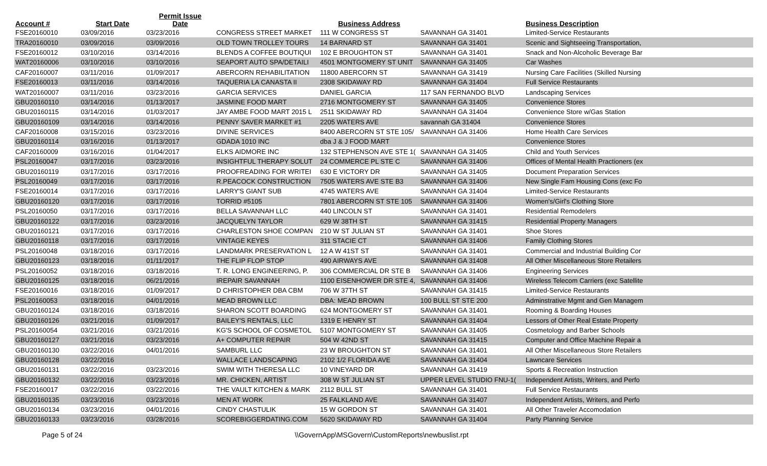| Account # | Start Date | Permit Issue Date | | Business Address | | Business Description |
| --- | --- | --- | --- | --- | --- | --- |
| FSE20160010 | 03/09/2016 | 03/23/2016 | CONGRESS STREET MARKET | 111 W CONGRESS ST | SAVANNAH GA 31401 | Limited-Service Restaurants |
| TRA20160010 | 03/09/2016 | 03/09/2016 | OLD TOWN TROLLEY TOURS | 14 BARNARD ST | SAVANNAH GA 31401 | Scenic and Sightseeing Transportation, |
| FSE20160012 | 03/10/2016 | 03/14/2016 | BLENDS A COFFEE BOUTIQUI | 102 E BROUGHTON ST | SAVANNAH GA 31401 | Snack and Non-Alcoholic Beverage Bar |
| WAT20160006 | 03/10/2016 | 03/10/2016 | SEAPORT AUTO SPA/DETAILI | 4501 MONTGOMERY ST UNIT | SAVANNAH GA 31405 | Car Washes |
| CAF20160007 | 03/11/2016 | 01/09/2017 | ABERCORN REHABILITATION | 11800 ABERCORN ST | SAVANNAH GA 31419 | Nursing Care Facilities (Skilled Nursing |
| FSE20160013 | 03/11/2016 | 03/14/2016 | TAQUERIA LA CANASTA II | 2308 SKIDAWAY RD | SAVANNAH GA 31404 | Full Service Restaurants |
| WAT20160007 | 03/11/2016 | 03/23/2016 | GARCIA SERVICES | DANIEL GARCIA | 117 SAN FERNANDO BLVD | Landscaping Services |
| GBU20160110 | 03/14/2016 | 01/13/2017 | JASMINE FOOD MART | 2716 MONTGOMERY ST | SAVANNAH GA 31405 | Convenience Stores |
| GBU20160115 | 03/14/2016 | 01/03/2017 | JAY AMBE FOOD MART 2015 L | 2511 SKIDAWAY RD | SAVANNAH GA 31404 | Convenience Store w/Gas Station |
| GBU20160109 | 03/14/2016 | 03/14/2016 | PENNY SAVER MARKET #1 | 2205 WATERS AVE | savannah GA 31404 | Convenience Stores |
| CAF20160008 | 03/15/2016 | 03/23/2016 | DIVINE SERVICES | 8400 ABERCORN ST STE 105/ | SAVANNAH GA 31406 | Home Health Care Services |
| GBU20160114 | 03/16/2016 | 01/13/2017 | GDADA 1010 INC | dba J & J FOOD MART | | Convenience Stores |
| CAF20160009 | 03/16/2016 | 01/04/2017 | ELKS AIDMORE INC | 132 STEPHENSON AVE STE 1( | SAVANNAH GA 31405 | Child and Youth Services |
| PSL20160047 | 03/17/2016 | 03/23/2016 | INSIGHTFUL THERAPY SOLUT | 24 COMMERCE PL STE C | SAVANNAH GA 31406 | Offices of Mental Health Practioners (ex |
| GBU20160119 | 03/17/2016 | 03/17/2016 | PROOFREADING FOR WRITEI | 630 E VICTORY DR | SAVANNAH GA 31405 | Document Preparation Services |
| PSL20160049 | 03/17/2016 | 03/17/2016 | R.PEACOCK CONSTRUCTION | 7505 WATERS AVE STE B3 | SAVANNAH GA 31406 | New Single Fam Housing Cons (exc Fo |
| FSE20160014 | 03/17/2016 | 03/17/2016 | LARRY'S GIANT SUB | 4745 WATERS AVE | SAVANNAH GA 31404 | Limited-Service Restaurants |
| GBU20160120 | 03/17/2016 | 03/17/2016 | TORRID #5105 | 7801 ABERCORN ST STE 105 | SAVANNAH GA 31406 | Women's/Girl's Clothing Store |
| PSL20160050 | 03/17/2016 | 03/17/2016 | BELLA SAVANNAH LLC | 440 LINCOLN ST | SAVANNAH GA 31401 | Residential Remodelers |
| GBU20160122 | 03/17/2016 | 03/23/2016 | JACQUELYN TAYLOR | 629 W 38TH ST | SAVANNAH GA 31415 | Residential Property Managers |
| GBU20160121 | 03/17/2016 | 03/17/2016 | CHARLESTON SHOE COMPAN | 210 W ST JULIAN ST | SAVANNAH GA 31401 | Shoe Stores |
| GBU20160118 | 03/17/2016 | 03/17/2016 | VINTAGE KEYES | 311 STACIE CT | SAVANNAH GA 31406 | Family Clothing Stores |
| PSL20160048 | 03/18/2016 | 03/17/2016 | LANDMARK PRESERVATION L | 12 A W 41ST ST | SAVANNAH GA 31401 | Commercial and Industrial Building Cor |
| GBU20160123 | 03/18/2016 | 01/11/2017 | THE FLIP FLOP STOP | 490 AIRWAYS AVE | SAVANNAH GA 31408 | All Other Miscellaneous Store Retailers |
| PSL20160052 | 03/18/2016 | 03/18/2016 | T. R. LONG ENGINEERING, P. | 306 COMMERCIAL DR STE B | SAVANNAH GA 31406 | Engineering Services |
| GBU20160125 | 03/18/2016 | 06/21/2016 | IREPAIR SAVANNAH | 1100 EISENHOWER DR STE 4, | SAVANNAH GA 31406 | Wireless Telecom Carriers (exc Satellite |
| FSE20160016 | 03/18/2016 | 01/09/2017 | D CHRISTOPHER DBA CBM | 706 W 37TH ST | SAVANNAH GA 31415 | Limited-Service Restaurants |
| PSL20160053 | 03/18/2016 | 04/01/2016 | MEAD BROWN LLC | DBA: MEAD BROWN | 100 BULL ST STE 200 | Adminstrative Mgmt and Gen Managem |
| GBU20160124 | 03/18/2016 | 03/18/2016 | SHARON SCOTT BOARDING | 624 MONTGOMERY ST | SAVANNAH GA 31401 | Rooming & Boarding Houses |
| GBU20160126 | 03/21/2016 | 01/09/2017 | BAILEY'S RENTALS, LLC | 1319 E HENRY ST | SAVANNAH GA 31404 | Lessors of Other Real Estate Property |
| PSL20160054 | 03/21/2016 | 03/21/2016 | KG'S SCHOOL OF COSMETOL | 5107 MONTGOMERY ST | SAVANNAH GA 31405 | Cosmetology and Barber Schools |
| GBU20160127 | 03/21/2016 | 03/23/2016 | A+ COMPUTER REPAIR | 504 W 42ND ST | SAVANNAH GA 31415 | Computer and Office Machine Repair a |
| GBU20160130 | 03/22/2016 | 04/01/2016 | SAMBURL LLC | 23 W BROUGHTON ST | SAVANNAH GA 31401 | All Other Miscellaneous Store Retailers |
| GBU20160128 | 03/22/2016 | | WALLACE LANDSCAPING | 2102 1/2 FLORIDA AVE | SAVANNAH GA 31404 | Lawncare Services |
| GBU20160131 | 03/22/2016 | 03/23/2016 | SWIM WITH THERESA LLC | 10 VINEYARD DR | SAVANNAH GA 31419 | Sports & Recreation Instruction |
| GBU20160132 | 03/22/2016 | 03/23/2016 | MR. CHICKEN, ARTIST | 308 W ST JULIAN ST | UPPER LEVEL STUDIO FNU-1( | Independent Artists, Writers, and Perfo |
| FSE20160017 | 03/22/2016 | 03/22/2016 | THE VAULT KITCHEN & MARK | 2112 BULL ST | SAVANNAH GA 31401 | Full Service Restaurants |
| GBU20160135 | 03/23/2016 | 03/23/2016 | MEN AT WORK | 25 FALKLAND AVE | SAVANNAH GA 31407 | Independent Artists, Writers, and Perfo |
| GBU20160134 | 03/23/2016 | 04/01/2016 | CINDY CHASTULIK | 15 W GORDON ST | SAVANNAH GA 31401 | All Other Traveler Accomodation |
| GBU20160133 | 03/23/2016 | 03/28/2016 | SCOREBIGGERDATING.COM | 5620 SKIDAWAY RD | SAVANNAH GA 31404 | Party Planning Service |
Page 5 of 24 \\GovernApp\MSGovern\CustomReports\newbuslist.rpt